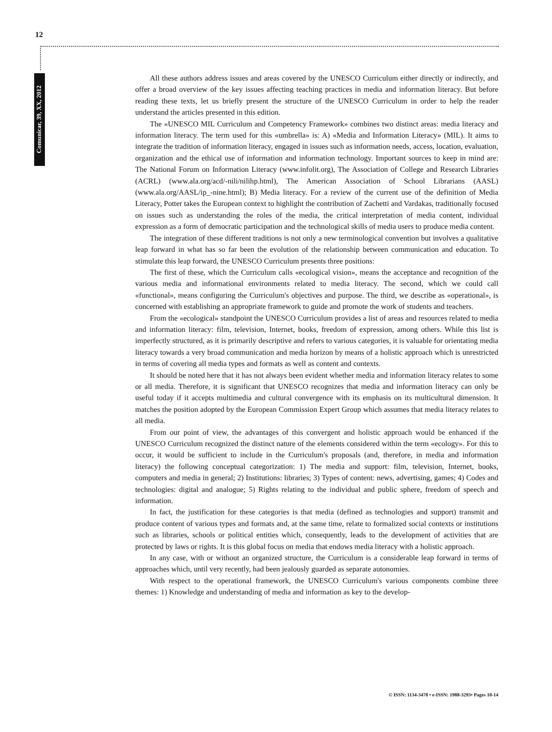12
Comunicar, 39, XX, 2012
All these authors address issues and areas covered by the UNESCO Curriculum either directly or indirectly, and offer a broad overview of the key issues affecting teaching practices in media and information literacy. But before reading these texts, let us briefly present the structure of the UNESCO Curriculum in order to help the reader understand the articles presented in this edition.
The «UNESCO MIL Curriculum and Competency Framework» combines two distinct areas: media literacy and information literacy. The term used for this «umbrella» is: A) «Media and Information Literacy» (MIL). It aims to integrate the tradition of information literacy, engaged in issues such as information needs, access, location, evaluation, organization and the ethical use of information and information technology. Important sources to keep in mind are: The National Forum on Information Literacy (www.infolit.org), The Association of College and Research Libraries (ACRL) (www.ala.org/acd/-nili/nilihp.html), The American Association of School Librarians (AASL) (www.ala.org/AASL/ip_-nine.html); B) Media literacy. For a review of the current use of the definition of Media Literacy, Potter takes the European context to highlight the contribution of Zachetti and Vardakas, traditionally focused on issues such as understanding the roles of the media, the critical interpretation of media content, individual expression as a form of democratic participation and the technological skills of media users to produce media content.
The integration of these different traditions is not only a new terminological convention but involves a qualitative leap forward in what has so far been the evolution of the relationship between communication and education. To stimulate this leap forward, the UNESCO Curriculum presents three positions:
The first of these, which the Curriculum calls «ecological vision», means the acceptance and recognition of the various media and informational environments related to media literacy. The second, which we could call «functional», means configuring the Curriculum's objectives and purpose. The third, we describe as «operational», is concerned with establishing an appropriate framework to guide and promote the work of students and teachers.
From the «ecological» standpoint the UNESCO Curriculum provides a list of areas and resources related to media and information literacy: film, television, Internet, books, freedom of expression, among others. While this list is imperfectly structured, as it is primarily descriptive and refers to various categories, it is valuable for orientating media literacy towards a very broad communication and media horizon by means of a holistic approach which is unrestricted in terms of covering all media types and formats as well as content and contexts.
It should be noted here that it has not always been evident whether media and information literacy relates to some or all media. Therefore, it is significant that UNESCO recognizes that media and information literacy can only be useful today if it accepts multimedia and cultural convergence with its emphasis on its multicultural dimension. It matches the position adopted by the European Commission Expert Group which assumes that media literacy relates to all media.
From our point of view, the advantages of this convergent and holistic approach would be enhanced if the UNESCO Curriculum recognized the distinct nature of the elements considered within the term «ecology». For this to occur, it would be sufficient to include in the Curriculum's proposals (and, therefore, in media and information literacy) the following conceptual categorization: 1) The media and support: film, television, Internet, books, computers and media in general; 2) Institutions: libraries; 3) Types of content: news, advertising, games; 4) Codes and technologies: digital and analogue; 5) Rights relating to the individual and public sphere, freedom of speech and information.
In fact, the justification for these categories is that media (defined as technologies and support) transmit and produce content of various types and formats and, at the same time, relate to formalized social contexts or institutions such as libraries, schools or political entities which, consequently, leads to the development of activities that are protected by laws or rights. It is this global focus on media that endows media literacy with a holistic approach.
In any case, with or without an organized structure, the Curriculum is a considerable leap forward in terms of approaches which, until very recently, had been jealously guarded as separate autonomies.
With respect to the operational framework, the UNESCO Curriculum's various components combine three themes: 1) Knowledge and understanding of media and information as key to the develop-
© ISSN: 1134-3478 • e-ISSN: 1988-3293• Pages 10-14